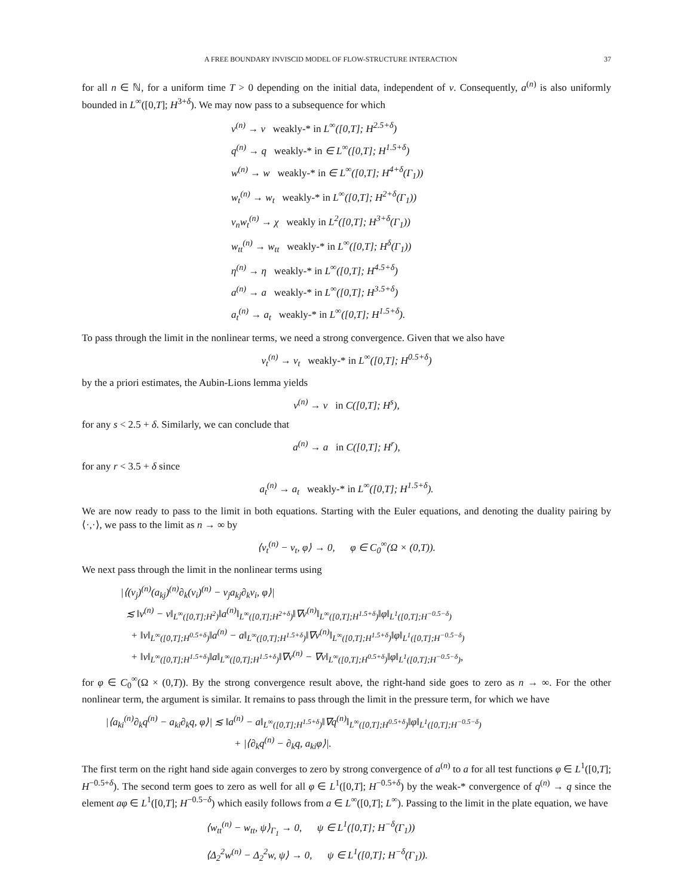A FREE BOUNDARY INVISCID MODEL OF FLOW-STRUCTURE INTERACTION 37
for all n ∈ ℕ, for a uniform time T > 0 depending on the initial data, independent of ν. Consequently, a<sup>(n)</sup> is also uniformly bounded in L<sup>∞</sup>([0,T]; H<sup>3+δ</sup>). We may now pass to a subsequence for which
v<sup>(n)</sup> → v weakly-* in L<sup>∞</sup>([0,T]; H<sup>2.5+δ</sup>)
q<sup>(n)</sup> → q weakly-* in ∈ L<sup>∞</sup>([0,T]; H<sup>1.5+δ</sup>)
w<sup>(n)</sup> → w weakly-* in ∈ L<sup>∞</sup>([0,T]; H<sup>4+δ</sup>(Γ<sub>1</sub>))
w<sub>t</sub><sup>(n)</sup> → w<sub>t</sub> weakly-* in L<sup>∞</sup>([0,T]; H<sup>2+δ</sup>(Γ<sub>1</sub>))
ν<sub>n</sub>w<sub>t</sub><sup>(n)</sup> → χ weakly in L<sup>2</sup>([0,T]; H<sup>3+δ</sup>(Γ<sub>1</sub>))
w<sub>tt</sub><sup>(n)</sup> → w<sub>tt</sub> weakly-* in L<sup>∞</sup>([0,T]; H<sup>δ</sup>(Γ<sub>1</sub>))
η<sup>(n)</sup> → η weakly-* in L<sup>∞</sup>([0,T]; H<sup>4.5+δ</sup>)
a<sup>(n)</sup> → a weakly-* in L<sup>∞</sup>([0,T]; H<sup>3.5+δ</sup>)
a<sub>t</sub><sup>(n)</sup> → a<sub>t</sub> weakly-* in L<sup>∞</sup>([0,T]; H<sup>1.5+δ</sup>).
To pass through the limit in the nonlinear terms, we need a strong convergence. Given that we also have
v<sub>t</sub><sup>(n)</sup> → v<sub>t</sub> weakly-* in L<sup>∞</sup>([0,T]; H<sup>0.5+δ</sup>)
by the a priori estimates, the Aubin-Lions lemma yields
v<sup>(n)</sup> → v in C([0,T]; H<sup>s</sup>),
for any s < 2.5 + δ. Similarly, we can conclude that
a<sup>(n)</sup> → a in C([0,T]; H<sup>r</sup>),
for any r < 3.5 + δ since
a<sub>t</sub><sup>(n)</sup> → a<sub>t</sub> weakly-* in L<sup>∞</sup>([0,T]; H<sup>1.5+δ</sup>).
We are now ready to pass to the limit in both equations. Starting with the Euler equations, and denoting the duality pairing by ⟨·,·⟩, we pass to the limit as n → ∞ by
⟨v<sub>t</sub><sup>(n)</sup> − v<sub>t</sub>, φ⟩ → 0, φ ∈ C<sub>0</sub><sup>∞</sup>(Ω × (0,T)).
We next pass through the limit in the nonlinear terms using
|⟨(v<sub>j</sub>)<sup>(n)</sup>(a<sub>kj</sub>)<sup>(n)</sup>∂<sub>k</sub>(v<sub>i</sub>)<sup>(n)</sup> − v<sub>j</sub>a<sub>kj</sub>∂<sub>k</sub>v<sub>i</sub>, φ⟩|
≲ ‖v<sup>(n)</sup> − v‖<sub>L<sup>∞</sup>([0,T];H<sup>2</sup>)</sub>‖a<sup>(n)</sup>‖<sub>L<sup>∞</sup>([0,T];H<sup>2+δ</sup>)</sub>‖∇v<sup>(n)</sup>‖<sub>L<sup>∞</sup>([0,T];H<sup>1.5+δ</sup>)</sub>‖φ‖<sub>L<sup>1</sup>([0,T];H<sup>−0.5−δ</sup>)</sub>
+ ‖v‖<sub>L<sup>∞</sup>([0,T];H<sup>0.5+δ</sup>)</sub>‖a<sup>(n)</sup> − a‖<sub>L<sup>∞</sup>([0,T];H<sup>1.5+δ</sup>)</sub>‖∇v<sup>(n)</sup>‖<sub>L<sup>∞</sup>([0,T];H<sup>1.5+δ</sup>)</sub>‖φ‖<sub>L<sup>1</sup>([0,T];H<sup>−0.5−δ</sup>)</sub>
+ ‖v‖<sub>L<sup>∞</sup>([0,T];H<sup>1.5+δ</sup>)</sub>‖a‖<sub>L<sup>∞</sup>([0,T];H<sup>1.5+δ</sup>)</sub>‖∇v<sup>(n)</sup> − ∇v‖<sub>L<sup>∞</sup>([0,T];H<sup>0.5+δ</sup>)</sub>‖φ‖<sub>L<sup>1</sup>([0,T];H<sup>−0.5−δ</sup>)</sub>,
for φ ∈ C<sub>0</sub><sup>∞</sup>(Ω × (0,T)). By the strong convergence result above, the right-hand side goes to zero as n → ∞. For the other nonlinear term, the argument is similar. It remains to pass through the limit in the pressure term, for which we have
|⟨a<sub>ki</sub><sup>(n)</sup>∂<sub>k</sub>q<sup>(n)</sup> − a<sub>ki</sub>∂<sub>k</sub>q, φ⟩| ≲ ‖a<sup>(n)</sup> − a‖<sub>L<sup>∞</sup>([0,T];H<sup>1.5+δ</sup>)</sub>‖∇q<sup>(n)</sup>‖<sub>L<sup>∞</sup>([0,T];H<sup>0.5+δ</sup>)</sub>‖φ‖<sub>L<sup>1</sup>([0,T];H<sup>−0.5−δ</sup>)</sub>
+ |⟨∂<sub>k</sub>q<sup>(n)</sup> − ∂<sub>k</sub>q, a<sub>ki</sub>φ⟩|.
The first term on the right hand side again converges to zero by strong convergence of a<sup>(n)</sup> to a for all test functions φ ∈ L<sup>1</sup>([0,T]; H<sup>−0.5+δ</sup>). The second term goes to zero as well for all φ ∈ L<sup>1</sup>([0,T]; H<sup>−0.5+δ</sup>) by the weak-* convergence of q<sup>(n)</sup> → q since the element aφ ∈ L<sup>1</sup>([0,T]; H<sup>−0.5−δ</sup>) which easily follows from a ∈ L<sup>∞</sup>([0,T]; L<sup>∞</sup>). Passing to the limit in the plate equation, we have
⟨w<sub>tt</sub><sup>(n)</sup> − w<sub>tt</sub>, ψ⟩<sub>Γ<sub>1</sub></sub> → 0, ψ ∈ L<sup>1</sup>([0,T]; H<sup>−δ</sup>(Γ<sub>1</sub>))
⟨Δ<sub>2</sub><sup>2</sup>w<sup>(n)</sup> − Δ<sub>2</sub><sup>2</sup>w, ψ⟩ → 0, ψ ∈ L<sup>1</sup>([0,T]; H<sup>−δ</sup>(Γ<sub>1</sub>)).